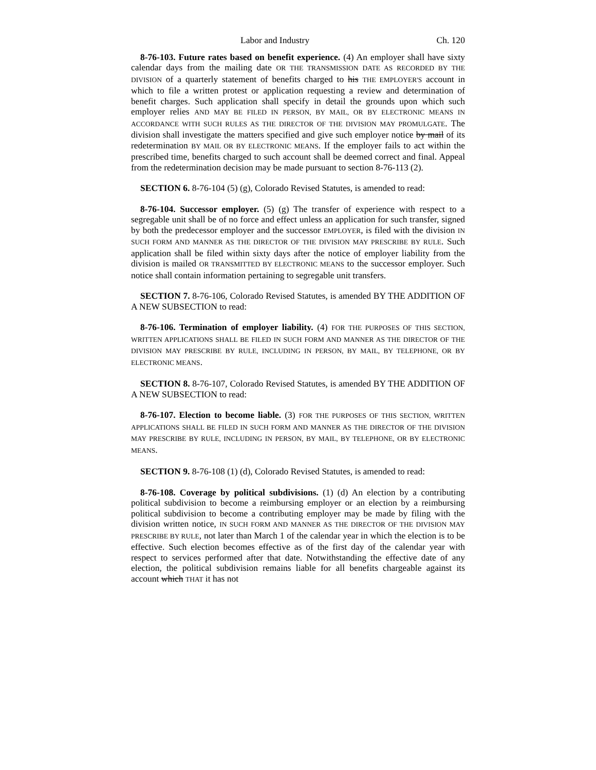Labor and Industry Ch. 120
8-76-103. Future rates based on benefit experience. (4) An employer shall have sixty calendar days from the mailing date OR THE TRANSMISSION DATE AS RECORDED BY THE DIVISION of a quarterly statement of benefits charged to his THE EMPLOYER'S account in which to file a written protest or application requesting a review and determination of benefit charges. Such application shall specify in detail the grounds upon which such employer relies AND MAY BE FILED IN PERSON, BY MAIL, OR BY ELECTRONIC MEANS IN ACCORDANCE WITH SUCH RULES AS THE DIRECTOR OF THE DIVISION MAY PROMULGATE. The division shall investigate the matters specified and give such employer notice by mail of its redetermination BY MAIL OR BY ELECTRONIC MEANS. If the employer fails to act within the prescribed time, benefits charged to such account shall be deemed correct and final. Appeal from the redetermination decision may be made pursuant to section 8-76-113 (2).
SECTION 6. 8-76-104 (5) (g), Colorado Revised Statutes, is amended to read:
8-76-104. Successor employer. (5) (g) The transfer of experience with respect to a segregable unit shall be of no force and effect unless an application for such transfer, signed by both the predecessor employer and the successor EMPLOYER, is filed with the division IN SUCH FORM AND MANNER AS THE DIRECTOR OF THE DIVISION MAY PRESCRIBE BY RULE. Such application shall be filed within sixty days after the notice of employer liability from the division is mailed OR TRANSMITTED BY ELECTRONIC MEANS to the successor employer. Such notice shall contain information pertaining to segregable unit transfers.
SECTION 7. 8-76-106, Colorado Revised Statutes, is amended BY THE ADDITION OF A NEW SUBSECTION to read:
8-76-106. Termination of employer liability. (4) FOR THE PURPOSES OF THIS SECTION, WRITTEN APPLICATIONS SHALL BE FILED IN SUCH FORM AND MANNER AS THE DIRECTOR OF THE DIVISION MAY PRESCRIBE BY RULE, INCLUDING IN PERSON, BY MAIL, BY TELEPHONE, OR BY ELECTRONIC MEANS.
SECTION 8. 8-76-107, Colorado Revised Statutes, is amended BY THE ADDITION OF A NEW SUBSECTION to read:
8-76-107. Election to become liable. (3) FOR THE PURPOSES OF THIS SECTION, WRITTEN APPLICATIONS SHALL BE FILED IN SUCH FORM AND MANNER AS THE DIRECTOR OF THE DIVISION MAY PRESCRIBE BY RULE, INCLUDING IN PERSON, BY MAIL, BY TELEPHONE, OR BY ELECTRONIC MEANS.
SECTION 9. 8-76-108 (1) (d), Colorado Revised Statutes, is amended to read:
8-76-108. Coverage by political subdivisions. (1) (d) An election by a contributing political subdivision to become a reimbursing employer or an election by a reimbursing political subdivision to become a contributing employer may be made by filing with the division written notice, IN SUCH FORM AND MANNER AS THE DIRECTOR OF THE DIVISION MAY PRESCRIBE BY RULE, not later than March 1 of the calendar year in which the election is to be effective. Such election becomes effective as of the first day of the calendar year with respect to services performed after that date. Notwithstanding the effective date of any election, the political subdivision remains liable for all benefits chargeable against its account which THAT it has not